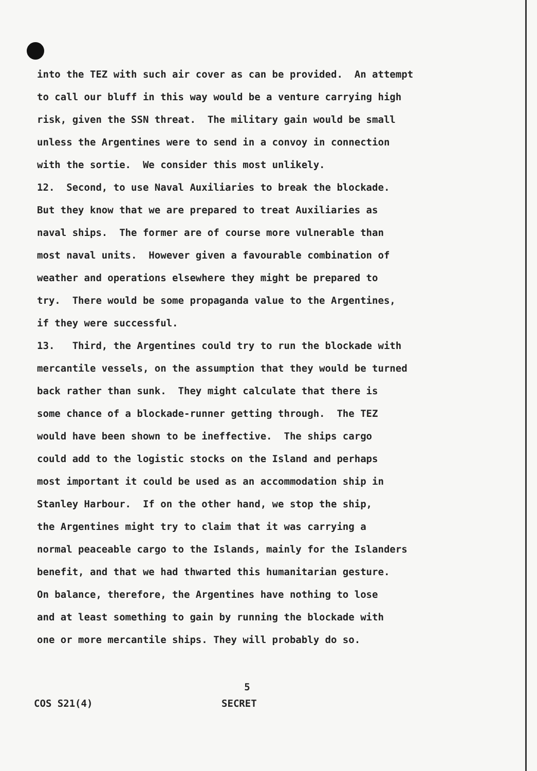into the TEZ with such air cover as can be provided. An attempt to call our bluff in this way would be a venture carrying high risk, given the SSN threat. The military gain would be small unless the Argentines were to send in a convoy in connection with the sortie. We consider this most unlikely. 12. Second, to use Naval Auxiliaries to break the blockade. But they know that we are prepared to treat Auxiliaries as naval ships. The former are of course more vulnerable than most naval units. However given a favourable combination of weather and operations elsewhere they might be prepared to try. There would be some propaganda value to the Argentines, if they were successful. 13. Third, the Argentines could try to run the blockade with mercantile vessels, on the assumption that they would be turned back rather than sunk. They might calculate that there is some chance of a blockade-runner getting through. The TEZ would have been shown to be ineffective. The ships cargo could add to the logistic stocks on the Island and perhaps most important it could be used as an accommodation ship in Stanley Harbour. If on the other hand, we stop the ship, the Argentines might try to claim that it was carrying a normal peaceable cargo to the Islands, mainly for the Islanders benefit, and that we had thwarted this humanitarian gesture. On balance, therefore, the Argentines have nothing to lose and at least something to gain by running the blockade with one or more mercantile ships. They will probably do so.
5
COS S21(4) SECRET